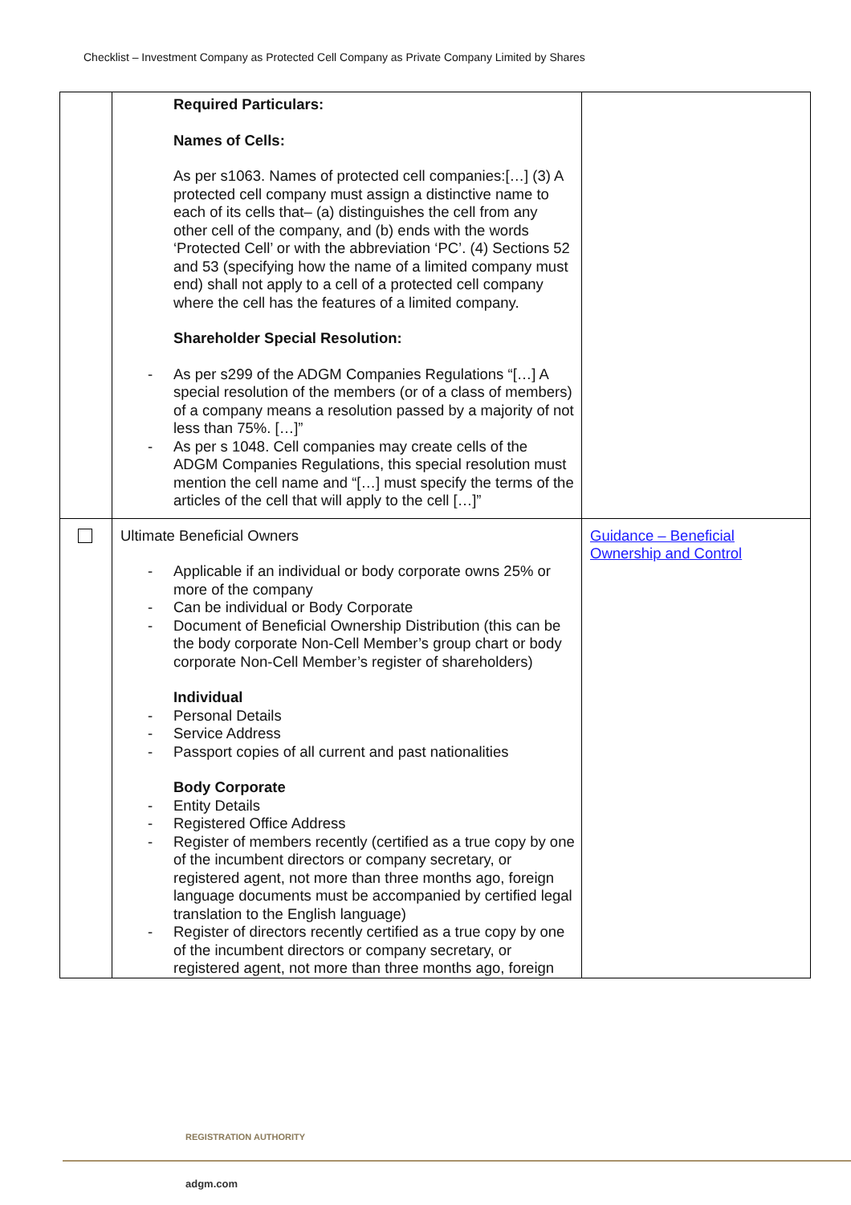Checklist – Investment Company as Protected Cell Company as Private Company Limited by Shares
| | Required Particulars: Names of Cells: As per s1063. Names of protected cell companies:[…] (3) A protected cell company must assign a distinctive name to each of its cells that– (a) distinguishes the cell from any other cell of the company, and (b) ends with the words ‘Protected Cell’ or with the abbreviation ‘PC’. (4) Sections 52 and 53 (specifying how the name of a limited company must end) shall not apply to a cell of a protected cell company where the cell has the features of a limited company. Shareholder Special Resolution: - As per s299 of the ADGM Companies Regulations “[…] A special resolution of the members (or of a class of members) of a company means a resolution passed by a majority of not less than 75%. […]” - As per s 1048. Cell companies may create cells of the ADGM Companies Regulations, this special resolution must mention the cell name and “[…] must specify the terms of the articles of the cell that will apply to the cell […]” | |
| | Ultimate Beneficial Owners - Applicable if an individual or body corporate owns 25% or more of the company - Can be individual or Body Corporate - Document of Beneficial Ownership Distribution (this can be the body corporate Non-Cell Member’s group chart or body corporate Non-Cell Member’s register of shareholders) Individual - Personal Details - Service Address - Passport copies of all current and past nationalities Body Corporate - Entity Details - Registered Office Address - Register of members recently (certified as a true copy by one of the incumbent directors or company secretary, or registered agent, not more than three months ago, foreign language documents must be accompanied by certified legal translation to the English language) - Register of directors recently certified as a true copy by one of the incumbent directors or company secretary, or registered agent, not more than three months ago, foreign | Guidance – Beneficial Ownership and Control |
REGISTRATION AUTHORITY
adgm.com